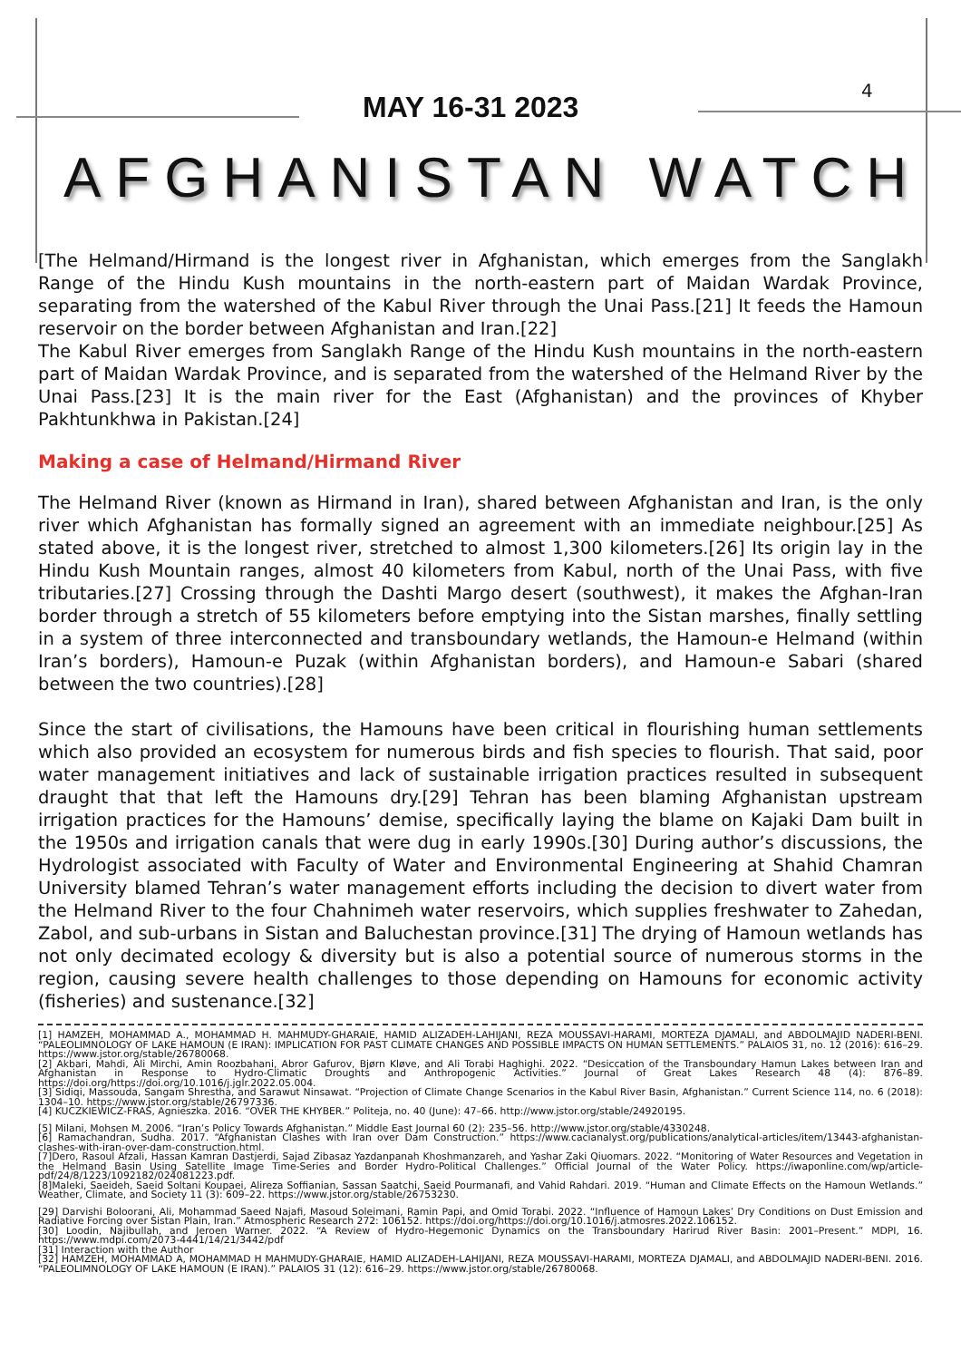MAY 16-31 2023
4
AFGHANISTAN WATCH
[The Helmand/Hirmand is the longest river in Afghanistan, which emerges from the Sanglakh Range of the Hindu Kush mountains in the north-eastern part of Maidan Wardak Province, separating from the watershed of the Kabul River through the Unai Pass.[21] It feeds the Hamoun reservoir on the border between Afghanistan and Iran.[22]
The Kabul River emerges from Sanglakh Range of the Hindu Kush mountains in the north-eastern part of Maidan Wardak Province, and is separated from the watershed of the Helmand River by the Unai Pass.[23] It is the main river for the East (Afghanistan) and the provinces of Khyber Pakhtunkhwa in Pakistan.[24]
Making a case of Helmand/Hirmand River
The Helmand River (known as Hirmand in Iran), shared between Afghanistan and Iran, is the only river which Afghanistan has formally signed an agreement with an immediate neighbour.[25] As stated above, it is the longest river, stretched to almost 1,300 kilometers.[26] Its origin lay in the Hindu Kush Mountain ranges, almost 40 kilometers from Kabul, north of the Unai Pass, with five tributaries.[27] Crossing through the Dashti Margo desert (southwest), it makes the Afghan-Iran border through a stretch of 55 kilometers before emptying into the Sistan marshes, finally settling in a system of three interconnected and transboundary wetlands, the Hamoun-e Helmand (within Iran’s borders), Hamoun-e Puzak (within Afghanistan borders), and Hamoun-e Sabari (shared between the two countries).[28]
Since the start of civilisations, the Hamouns have been critical in flourishing human settlements which also provided an ecosystem for numerous birds and fish species to flourish. That said, poor water management initiatives and lack of sustainable irrigation practices resulted in subsequent draught that that left the Hamouns dry.[29] Tehran has been blaming Afghanistan upstream irrigation practices for the Hamouns’ demise, specifically laying the blame on Kajaki Dam built in the 1950s and irrigation canals that were dug in early 1990s.[30] During author’s discussions, the Hydrologist associated with Faculty of Water and Environmental Engineering at Shahid Chamran University blamed Tehran’s water management efforts including the decision to divert water from the Helmand River to the four Chahnimeh water reservoirs, which supplies freshwater to Zahedan, Zabol, and sub-urbans in Sistan and Baluchestan province.[31] The drying of Hamoun wetlands has not only decimated ecology & diversity but is also a potential source of numerous storms in the region, causing severe health challenges to those depending on Hamouns for economic activity (fisheries) and sustenance.[32]
[1] HAMZEH, MOHAMMAD A., MOHAMMAD H. MAHMUDY-GHARAIE, HAMID ALIZADEH-LAHIJANI, REZA MOUSSAVI-HARAMI, MORTEZA DJAMALI, and ABDOLMAJID NADERI-BENI. “PALEOLIMNOLOGY OF LAKE HAMOUN (E IRAN): IMPLICATION FOR PAST CLIMATE CHANGES AND POSSIBLE IMPACTS ON HUMAN SETTLEMENTS.” PALAIOS 31, no. 12 (2016): 616–29. https://www.jstor.org/stable/26780068.
[2] Akbari, Mahdi, Ali Mirchi, Amin Roozbahani, Abror Gafurov, Bjørn Kløve, and Ali Torabi Haghighi. 2022. “Desiccation of the Transboundary Hamun Lakes between Iran and Afghanistan in Response to Hydro-Climatic Droughts and Anthropogenic Activities.” Journal of Great Lakes Research 48 (4): 876–89. https://doi.org/https://doi.org/10.1016/j.jglr.2022.05.004.
[3] Sidiqi, Massouda, Sangam Shrestha, and Sarawut Ninsawat. “Projection of Climate Change Scenarios in the Kabul River Basin, Afghanistan.” Current Science 114, no. 6 (2018): 1304–10. https://www.jstor.org/stable/26797336.
[4] KUCZKIEWICZ-FRAS, Agnieszka. 2016. “OVER THE KHYBER.” Politeja, no. 40 (June): 47–66. http://www.jstor.org/stable/24920195.
[5] Milani, Mohsen M. 2006. “Iran’s Policy Towards Afghanistan.” Middle East Journal 60 (2): 235–56. http://www.jstor.org/stable/4330248.
[6] Ramachandran, Sudha. 2017. “Afghanistan Clashes with Iran over Dam Construction.” https://www.cacianalyst.org/publications/analytical-articles/item/13443-afghanistan-clashes-with-iran-over-dam-construction.html.
[7]Dero, Rasoul Afzali, Hassan Kamran Dastjerdi, Sajad Zibasaz Yazdanpanah Khoshmanzareh, and Yashar Zaki Qiuomars. 2022. “Monitoring of Water Resources and Vegetation in the Helmand Basin Using Satellite Image Time-Series and Border Hydro-Political Challenges.” Official Journal of the Water Policy. https://iwaponline.com/wp/article-pdf/24/8/1223/1092182/024081223.pdf.
[8]Maleki, Saeideh, Saeid Soltani Koupaei, Alireza Soffianian, Sassan Saatchi, Saeid Pourmanafi, and Vahid Rahdari. 2019. “Human and Climate Effects on the Hamoun Wetlands.” Weather, Climate, and Society 11 (3): 609–22. https://www.jstor.org/stable/26753230.
[29] Darvishi Boloorani, Ali, Mohammad Saeed Najafi, Masoud Soleimani, Ramin Papi, and Omid Torabi. 2022. “Influence of Hamoun Lakes’ Dry Conditions on Dust Emission and Radiative Forcing over Sistan Plain, Iran.” Atmospheric Research 272: 106152. https://doi.org/https://doi.org/10.1016/j.atmosres.2022.106152.
[30] Loodin, Najibullah, and Jeroen Warner. 2022. “A Review of Hydro-Hegemonic Dynamics on the Transboundary Harirud River Basin: 2001–Present.” MDPI, 16. https://www.mdpi.com/2073-4441/14/21/3442/pdf
[31] Interaction with the Author
[32] HAMZEH, MOHAMMAD A, MOHAMMAD H MAHMUDY-GHARAIE, HAMID ALIZADEH-LAHIJANI, REZA MOUSSAVI-HARAMI, MORTEZA DJAMALI, and ABDOLMAJID NADERI-BENI. 2016. “PALEOLIMNOLOGY OF LAKE HAMOUN (E IRAN).” PALAIOS 31 (12): 616–29. https://www.jstor.org/stable/26780068.